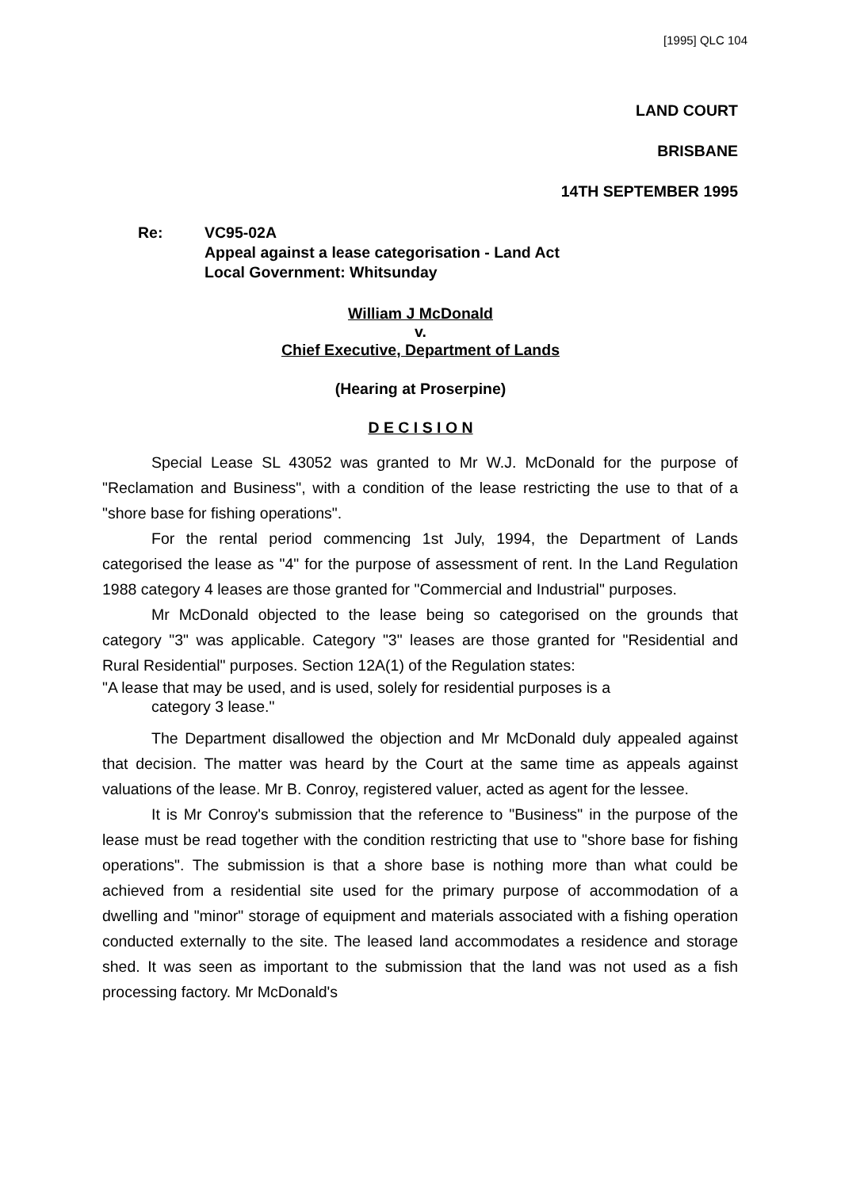[1995] QLC 104
LAND COURT
BRISBANE
14TH SEPTEMBER 1995
Re: VC95-02A
Appeal against a lease categorisation - Land Act
Local Government: Whitsunday
William J McDonald
v.
Chief Executive, Department of Lands
(Hearing at Proserpine)
D E C I S I O N
Special Lease SL 43052 was granted to Mr W.J. McDonald for the purpose of "Reclamation and Business", with a condition of the lease restricting the use to that of a "shore base for fishing operations".
For the rental period commencing 1st July, 1994, the Department of Lands categorised the lease as "4" for the purpose of assessment of rent. In the Land Regulation 1988 category 4 leases are those granted for "Commercial and Industrial" purposes.
Mr McDonald objected to the lease being so categorised on the grounds that category "3" was applicable. Category "3" leases are those granted for "Residential and Rural Residential" purposes. Section 12A(1) of the Regulation states:
"A lease that may be used, and is used, solely for residential purposes is a
category 3 lease."
The Department disallowed the objection and Mr McDonald duly appealed against that decision. The matter was heard by the Court at the same time as appeals against valuations of the lease. Mr B. Conroy, registered valuer, acted as agent for the lessee.
It is Mr Conroy's submission that the reference to "Business" in the purpose of the lease must be read together with the condition restricting that use to "shore base for fishing operations". The submission is that a shore base is nothing more than what could be achieved from a residential site used for the primary purpose of accommodation of a dwelling and "minor" storage of equipment and materials associated with a fishing operation conducted externally to the site. The leased land accommodates a residence and storage shed. It was seen as important to the submission that the land was not used as a fish processing factory. Mr McDonald's